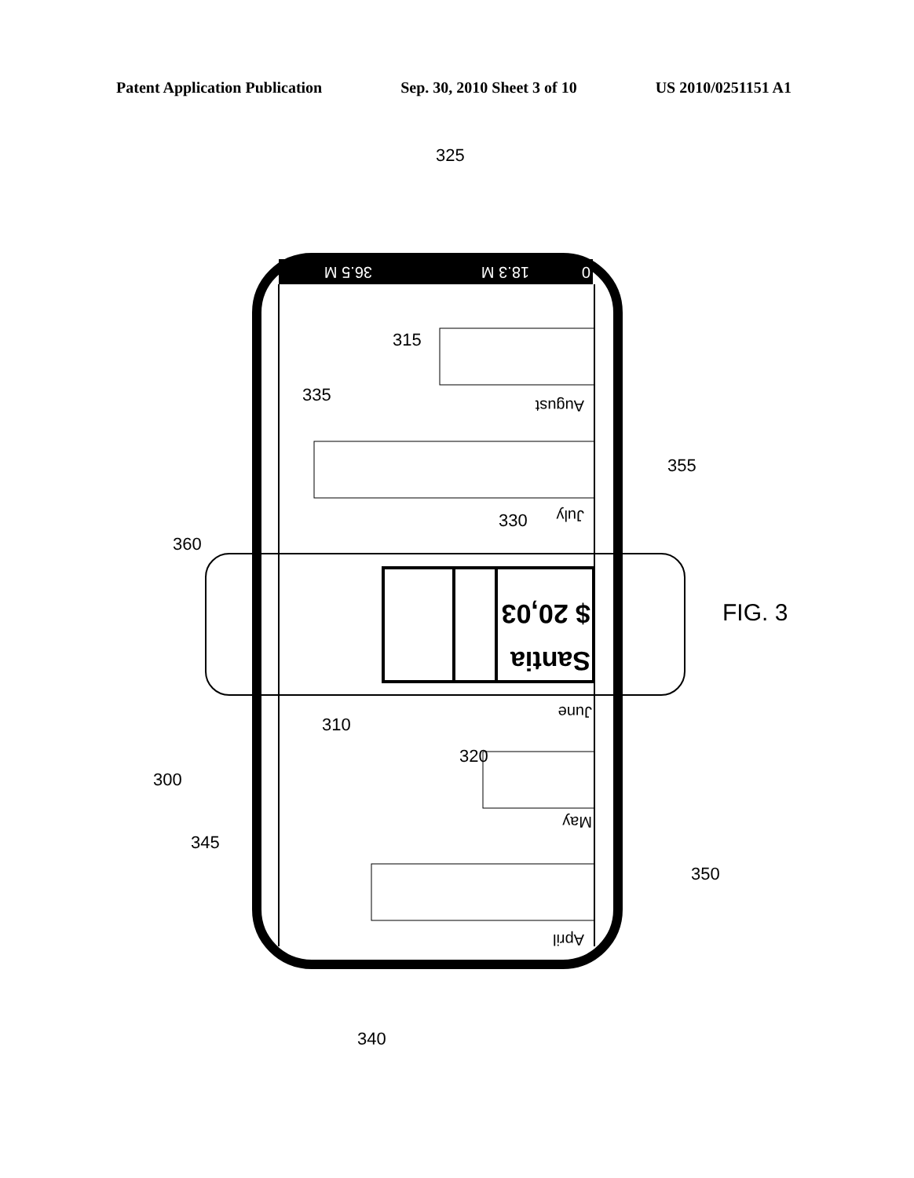Patent Application Publication Sep. 30, 2010 Sheet 3 of 10 US 2010/0251151 A1
0
18.3 M
36.5 M
August
July
June
May
April
Santia
$ 20,03
325
335
315
355
360
330
310
320
300
345
350
340
FIG. 3